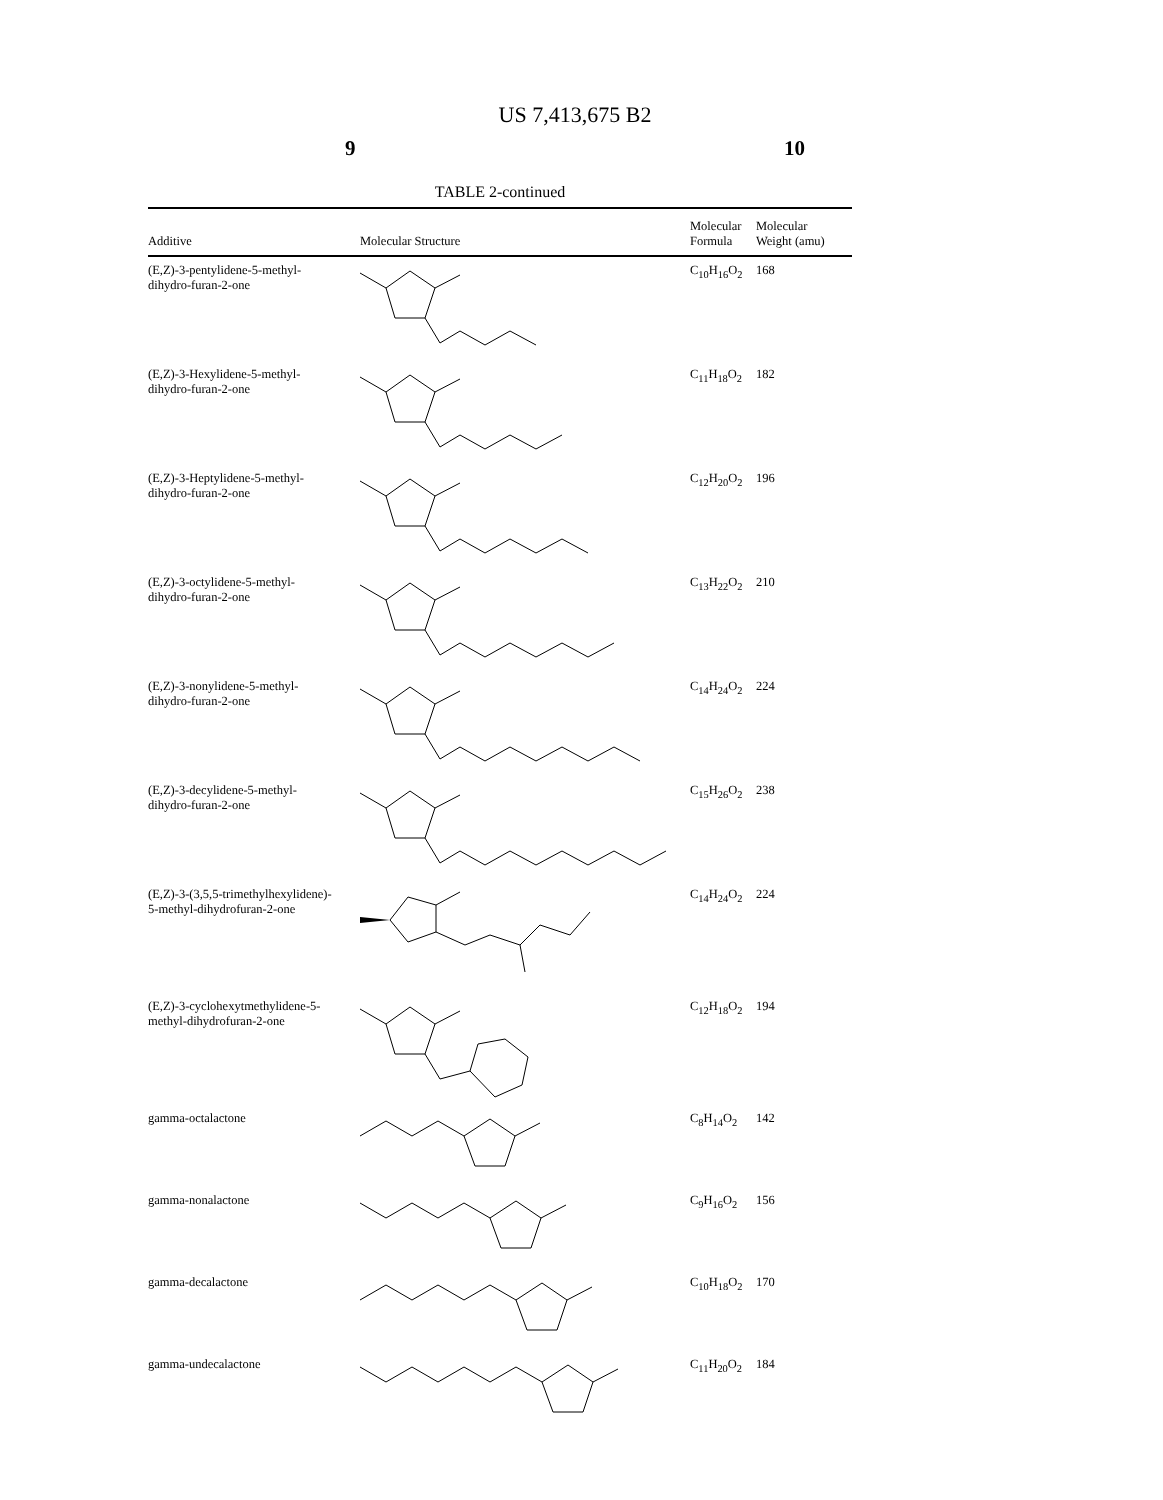US 7,413,675 B2
9 10
TABLE 2-continued
| Additive | Molecular Structure | Molecular Formula | Molecular Weight (amu) |
| --- | --- | --- | --- |
| (E,Z)-3-pentylidene-5-methyl- dihydro-furan-2-one | | C<sub>10</sub>H<sub>16</sub>O<sub>2</sub> | 168 |
| (E,Z)-3-Hexylidene-5-methyl- dihydro-furan-2-one | | C<sub>11</sub>H<sub>18</sub>O<sub>2</sub> | 182 |
| (E,Z)-3-Heptylidene-5-methyl- dihydro-furan-2-one | | C<sub>12</sub>H<sub>20</sub>O<sub>2</sub> | 196 |
| (E,Z)-3-octylidene-5-methyl- dihydro-furan-2-one | | C<sub>13</sub>H<sub>22</sub>O<sub>2</sub> | 210 |
| (E,Z)-3-nonylidene-5-methyl- dihydro-furan-2-one | | C<sub>14</sub>H<sub>24</sub>O<sub>2</sub> | 224 |
| (E,Z)-3-decylidene-5-methyl- dihydro-furan-2-one | | C<sub>15</sub>H<sub>26</sub>O<sub>2</sub> | 238 |
| (E,Z)-3-(3,5,5-trimethylhexylidene)- 5-methyl-dihydrofuran-2-one | | C<sub>14</sub>H<sub>24</sub>O<sub>2</sub> | 224 |
| (E,Z)-3-cyclohexytmethylidene-5- methyl-dihydrofuran-2-one | | C<sub>12</sub>H<sub>18</sub>O<sub>2</sub> | 194 |
| gamma-octalactone | | C<sub>8</sub>H<sub>14</sub>O<sub>2</sub> | 142 |
| gamma-nonalactone | | C<sub>9</sub>H<sub>16</sub>O<sub>2</sub> | 156 |
| gamma-decalactone | | C<sub>10</sub>H<sub>18</sub>O<sub>2</sub> | 170 |
| gamma-undecalactone | | C<sub>11</sub>H<sub>20</sub>O<sub>2</sub> | 184 |